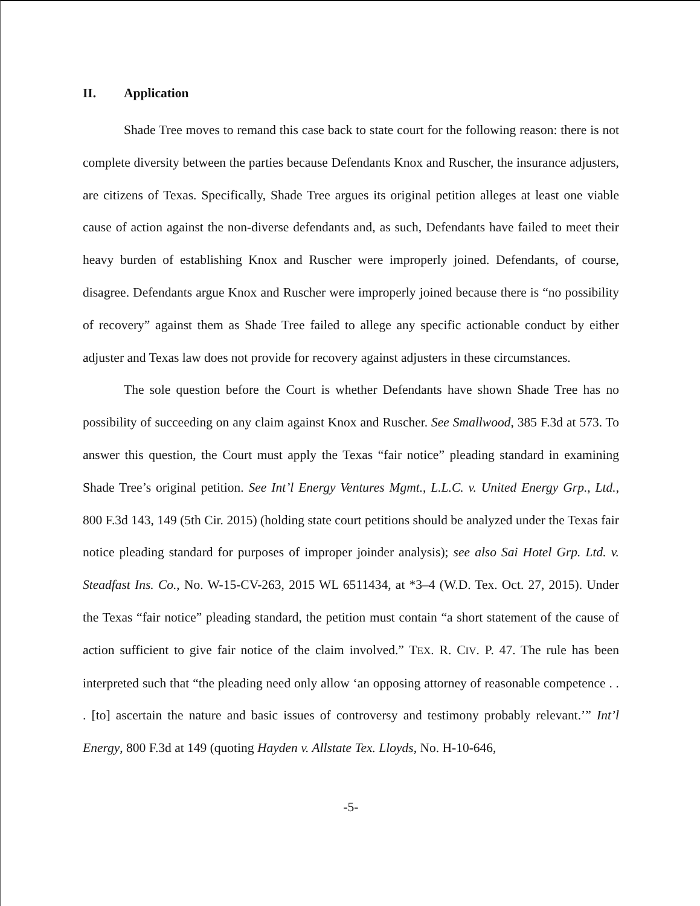II. Application
Shade Tree moves to remand this case back to state court for the following reason: there is not complete diversity between the parties because Defendants Knox and Ruscher, the insurance adjusters, are citizens of Texas. Specifically, Shade Tree argues its original petition alleges at least one viable cause of action against the non-diverse defendants and, as such, Defendants have failed to meet their heavy burden of establishing Knox and Ruscher were improperly joined. Defendants, of course, disagree. Defendants argue Knox and Ruscher were improperly joined because there is “no possibility of recovery” against them as Shade Tree failed to allege any specific actionable conduct by either adjuster and Texas law does not provide for recovery against adjusters in these circumstances.
The sole question before the Court is whether Defendants have shown Shade Tree has no possibility of succeeding on any claim against Knox and Ruscher. See Smallwood, 385 F.3d at 573. To answer this question, the Court must apply the Texas “fair notice” pleading standard in examining Shade Tree’s original petition. See Int’l Energy Ventures Mgmt., L.L.C. v. United Energy Grp., Ltd., 800 F.3d 143, 149 (5th Cir. 2015) (holding state court petitions should be analyzed under the Texas fair notice pleading standard for purposes of improper joinder analysis); see also Sai Hotel Grp. Ltd. v. Steadfast Ins. Co., No. W-15-CV-263, 2015 WL 6511434, at *3–4 (W.D. Tex. Oct. 27, 2015). Under the Texas “fair notice” pleading standard, the petition must contain “a short statement of the cause of action sufficient to give fair notice of the claim involved.” TEX. R. CIV. P. 47. The rule has been interpreted such that “the pleading need only allow ‘an opposing attorney of reasonable competence . . . [to] ascertain the nature and basic issues of controversy and testimony probably relevant.’” Int’l Energy, 800 F.3d at 149 (quoting Hayden v. Allstate Tex. Lloyds, No. H-10-646,
-5-